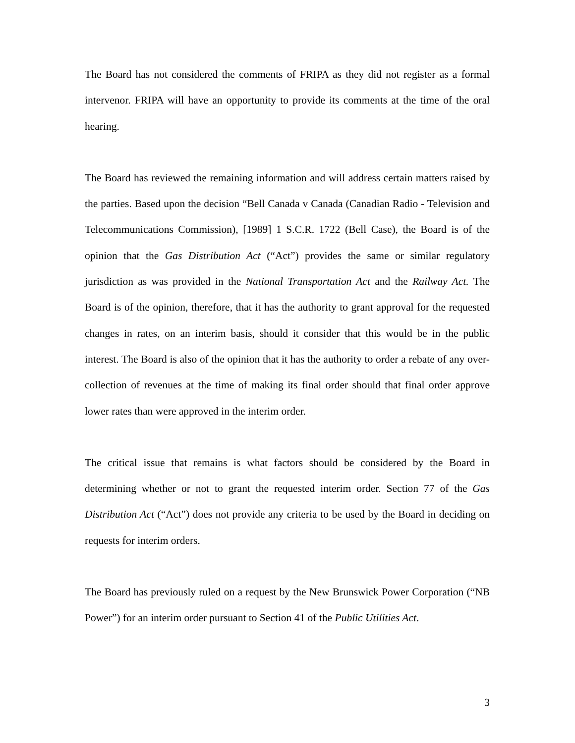The Board has not considered the comments of FRIPA as they did not register as a formal intervenor. FRIPA will have an opportunity to provide its comments at the time of the oral hearing.
The Board has reviewed the remaining information and will address certain matters raised by the parties. Based upon the decision “Bell Canada v Canada (Canadian Radio - Television and Telecommunications Commission), [1989] 1 S.C.R. 1722 (Bell Case), the Board is of the opinion that the Gas Distribution Act (“Act”) provides the same or similar regulatory jurisdiction as was provided in the National Transportation Act and the Railway Act. The Board is of the opinion, therefore, that it has the authority to grant approval for the requested changes in rates, on an interim basis, should it consider that this would be in the public interest. The Board is also of the opinion that it has the authority to order a rebate of any over-collection of revenues at the time of making its final order should that final order approve lower rates than were approved in the interim order.
The critical issue that remains is what factors should be considered by the Board in determining whether or not to grant the requested interim order. Section 77 of the Gas Distribution Act (“Act”) does not provide any criteria to be used by the Board in deciding on requests for interim orders.
The Board has previously ruled on a request by the New Brunswick Power Corporation (“NB Power”) for an interim order pursuant to Section 41 of the Public Utilities Act.
3